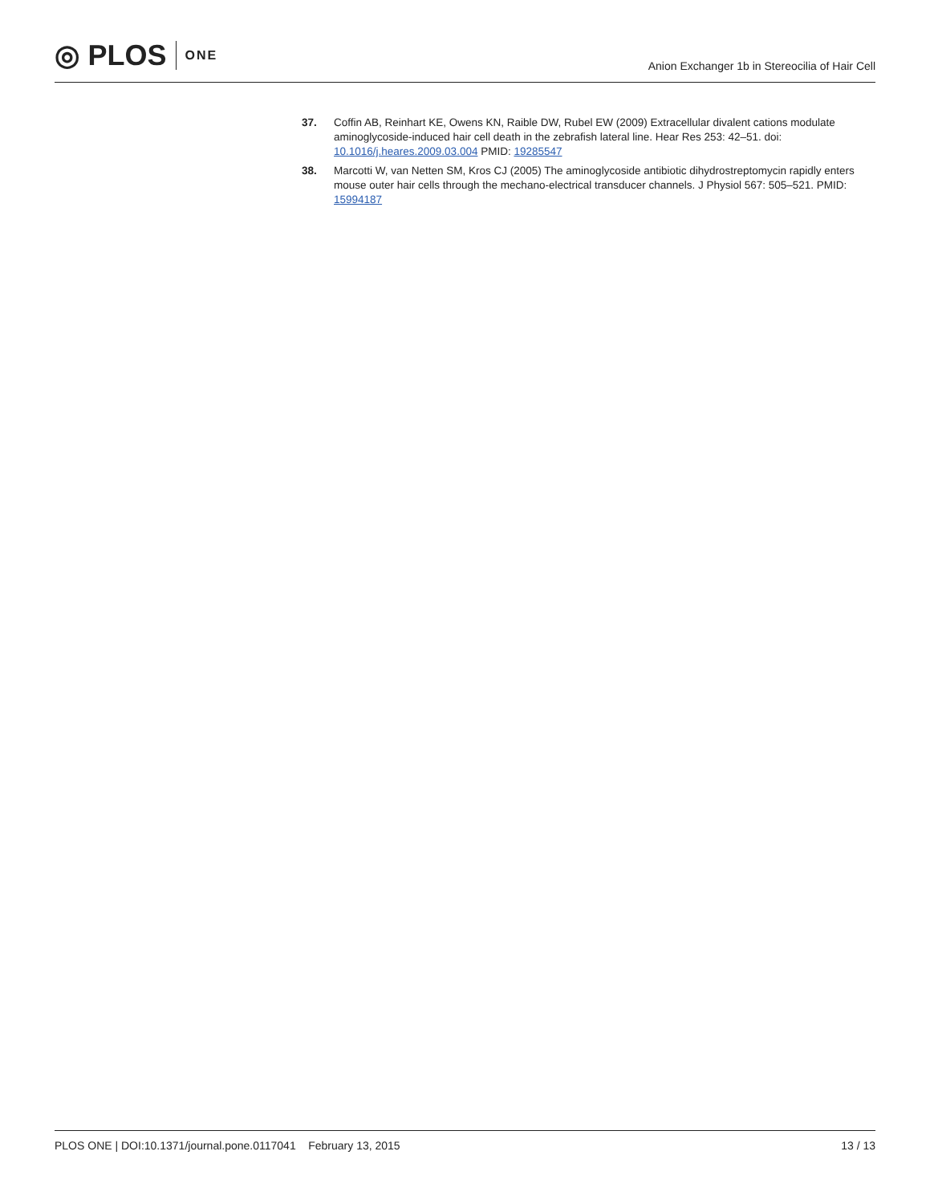◎ PLOS ONE
Anion Exchanger 1b in Stereocilia of Hair Cell
37. Coffin AB, Reinhart KE, Owens KN, Raible DW, Rubel EW (2009) Extracellular divalent cations modulate aminoglycoside-induced hair cell death in the zebrafish lateral line. Hear Res 253: 42–51. doi: 10.1016/j.heares.2009.03.004 PMID: 19285547
38. Marcotti W, van Netten SM, Kros CJ (2005) The aminoglycoside antibiotic dihydrostreptomycin rapidly enters mouse outer hair cells through the mechano-electrical transducer channels. J Physiol 567: 505–521. PMID: 15994187
PLOS ONE | DOI:10.1371/journal.pone.0117041 February 13, 2015 13 / 13